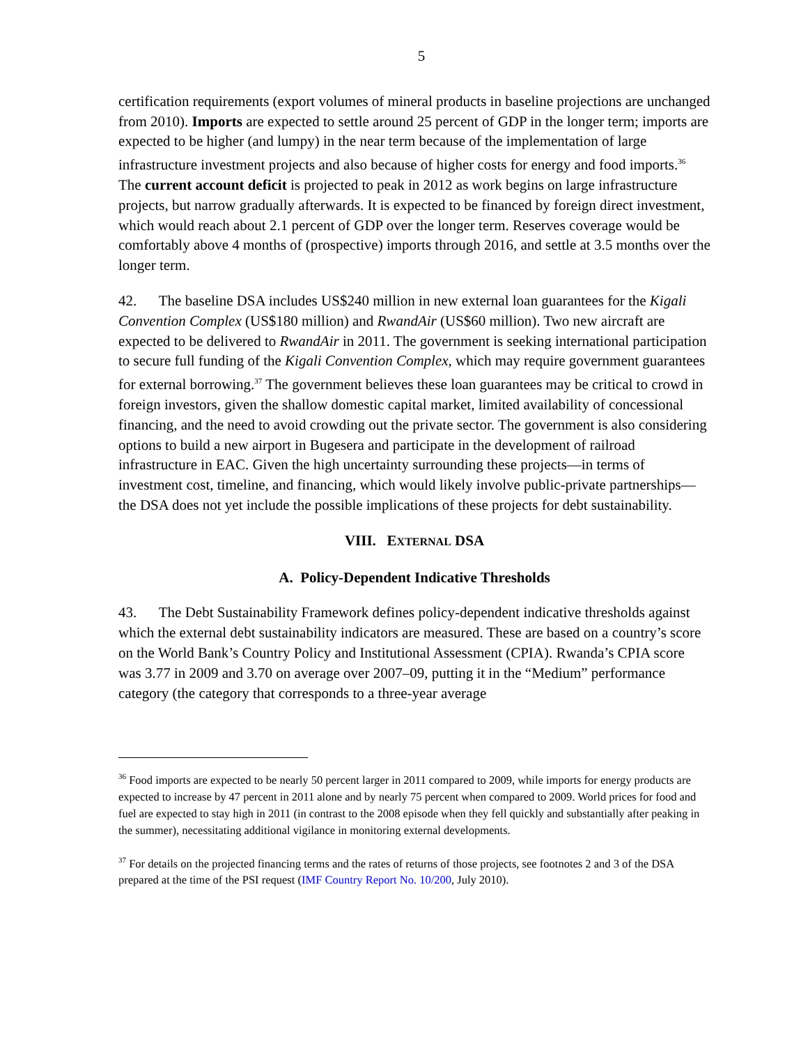5
certification requirements (export volumes of mineral products in baseline projections are unchanged from 2010). Imports are expected to settle around 25 percent of GDP in the longer term; imports are expected to be higher (and lumpy) in the near term because of the implementation of large infrastructure investment projects and also because of higher costs for energy and food imports.<sup>36</sup> The current account deficit is projected to peak in 2012 as work begins on large infrastructure projects, but narrow gradually afterwards. It is expected to be financed by foreign direct investment, which would reach about 2.1 percent of GDP over the longer term. Reserves coverage would be comfortably above 4 months of (prospective) imports through 2016, and settle at 3.5 months over the longer term.
42. The baseline DSA includes US$240 million in new external loan guarantees for the Kigali Convention Complex (US$180 million) and RwandAir (US$60 million). Two new aircraft are expected to be delivered to RwandAir in 2011. The government is seeking international participation to secure full funding of the Kigali Convention Complex, which may require government guarantees for external borrowing.<sup>37</sup> The government believes these loan guarantees may be critical to crowd in foreign investors, given the shallow domestic capital market, limited availability of concessional financing, and the need to avoid crowding out the private sector. The government is also considering options to build a new airport in Bugesera and participate in the development of railroad infrastructure in EAC. Given the high uncertainty surrounding these projects—in terms of investment cost, timeline, and financing, which would likely involve public-private partnerships—the DSA does not yet include the possible implications of these projects for debt sustainability.
VIII. EXTERNAL DSA
A. Policy-Dependent Indicative Thresholds
43. The Debt Sustainability Framework defines policy-dependent indicative thresholds against which the external debt sustainability indicators are measured. These are based on a country’s score on the World Bank’s Country Policy and Institutional Assessment (CPIA). Rwanda’s CPIA score was 3.77 in 2009 and 3.70 on average over 2007–09, putting it in the “Medium” performance category (the category that corresponds to a three-year average
<sup>36</sup> Food imports are expected to be nearly 50 percent larger in 2011 compared to 2009, while imports for energy products are expected to increase by 47 percent in 2011 alone and by nearly 75 percent when compared to 2009. World prices for food and fuel are expected to stay high in 2011 (in contrast to the 2008 episode when they fell quickly and substantially after peaking in the summer), necessitating additional vigilance in monitoring external developments.
<sup>37</sup> For details on the projected financing terms and the rates of returns of those projects, see footnotes 2 and 3 of the DSA prepared at the time of the PSI request (IMF Country Report No. 10/200, July 2010).